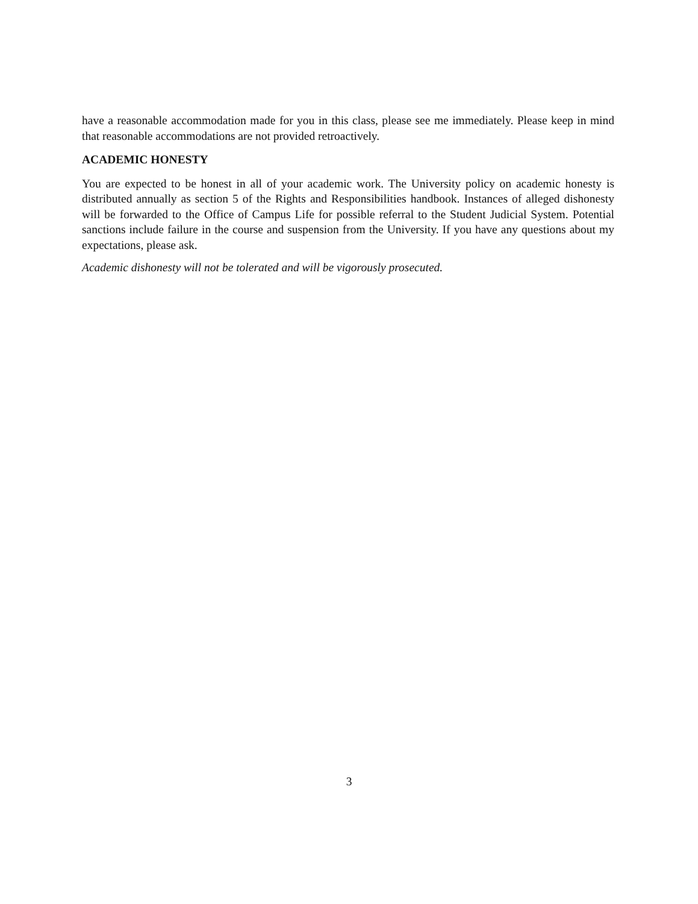have a reasonable accommodation made for you in this class, please see me immediately. Please keep in mind that reasonable accommodations are not provided retroactively.
ACADEMIC HONESTY
You are expected to be honest in all of your academic work. The University policy on academic honesty is distributed annually as section 5 of the Rights and Responsibilities handbook. Instances of alleged dishonesty will be forwarded to the Office of Campus Life for possible referral to the Student Judicial System. Potential sanctions include failure in the course and suspension from the University. If you have any questions about my expectations, please ask.
Academic dishonesty will not be tolerated and will be vigorously prosecuted.
3